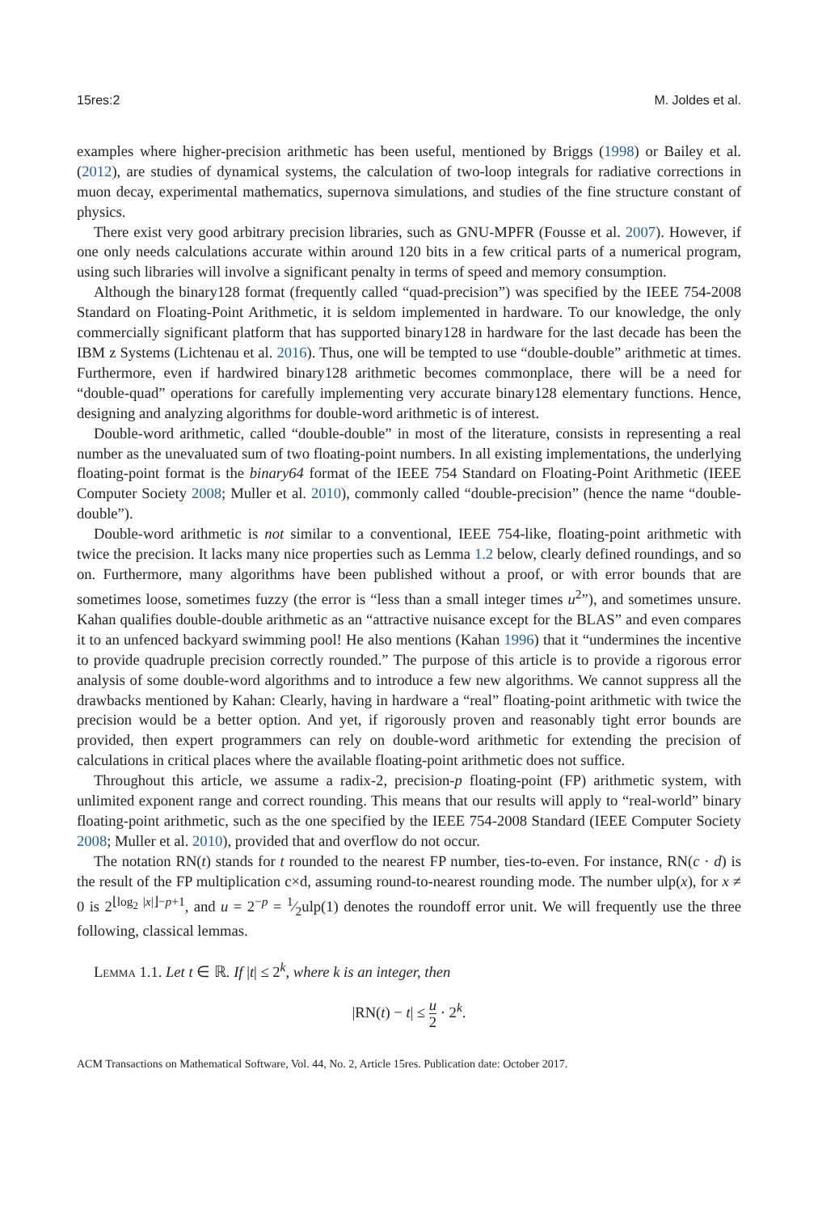15res:2 M. Joldes et al.
examples where higher-precision arithmetic has been useful, mentioned by Briggs (1998) or Bailey et al. (2012), are studies of dynamical systems, the calculation of two-loop integrals for radiative corrections in muon decay, experimental mathematics, supernova simulations, and studies of the fine structure constant of physics.
There exist very good arbitrary precision libraries, such as GNU-MPFR (Fousse et al. 2007). However, if one only needs calculations accurate within around 120 bits in a few critical parts of a numerical program, using such libraries will involve a significant penalty in terms of speed and memory consumption.
Although the binary128 format (frequently called “quad-precision”) was specified by the IEEE 754-2008 Standard on Floating-Point Arithmetic, it is seldom implemented in hardware. To our knowledge, the only commercially significant platform that has supported binary128 in hardware for the last decade has been the IBM z Systems (Lichtenau et al. 2016). Thus, one will be tempted to use “double-double” arithmetic at times. Furthermore, even if hardwired binary128 arithmetic becomes commonplace, there will be a need for “double-quad” operations for carefully implementing very accurate binary128 elementary functions. Hence, designing and analyzing algorithms for double-word arithmetic is of interest.
Double-word arithmetic, called “double-double” in most of the literature, consists in representing a real number as the unevaluated sum of two floating-point numbers. In all existing implementations, the underlying floating-point format is the binary64 format of the IEEE 754 Standard on Floating-Point Arithmetic (IEEE Computer Society 2008; Muller et al. 2010), commonly called “double-precision” (hence the name “double-double”).
Double-word arithmetic is not similar to a conventional, IEEE 754-like, floating-point arithmetic with twice the precision. It lacks many nice properties such as Lemma 1.2 below, clearly defined roundings, and so on. Furthermore, many algorithms have been published without a proof, or with error bounds that are sometimes loose, sometimes fuzzy (the error is “less than a small integer times u<sup>2</sup>”), and sometimes unsure. Kahan qualifies double-double arithmetic as an “attractive nuisance except for the BLAS” and even compares it to an unfenced backyard swimming pool! He also mentions (Kahan 1996) that it “undermines the incentive to provide quadruple precision correctly rounded.” The purpose of this article is to provide a rigorous error analysis of some double-word algorithms and to introduce a few new algorithms. We cannot suppress all the drawbacks mentioned by Kahan: Clearly, having in hardware a “real” floating-point arithmetic with twice the precision would be a better option. And yet, if rigorously proven and reasonably tight error bounds are provided, then expert programmers can rely on double-word arithmetic for extending the precision of calculations in critical places where the available floating-point arithmetic does not suffice.
Throughout this article, we assume a radix-2, precision-p floating-point (FP) arithmetic system, with unlimited exponent range and correct rounding. This means that our results will apply to “real-world” binary floating-point arithmetic, such as the one specified by the IEEE 754-2008 Standard (IEEE Computer Society 2008; Muller et al. 2010), provided that and overflow do not occur.
The notation RN(t) stands for t rounded to the nearest FP number, ties-to-even. For instance, RN(c · d) is the result of the FP multiplication c×d, assuming round-to-nearest rounding mode. The number ulp(x), for x ≠ 0 is 2<sup>⌊log<sub>2</sub> |x|⌋−p+1</sup>, and u = 2<sup>−p</sup> = 1⁄2ulp(1) denotes the roundoff error unit. We will frequently use the three following, classical lemmas.
Lemma 1.1. Let t ∈ ℝ. If |t| ≤ 2<sup>k</sup>, where k is an integer, then
|RN(t) − t| ≤ u 2 · 2<sup>k</sup>.
ACM Transactions on Mathematical Software, Vol. 44, No. 2, Article 15res. Publication date: October 2017.